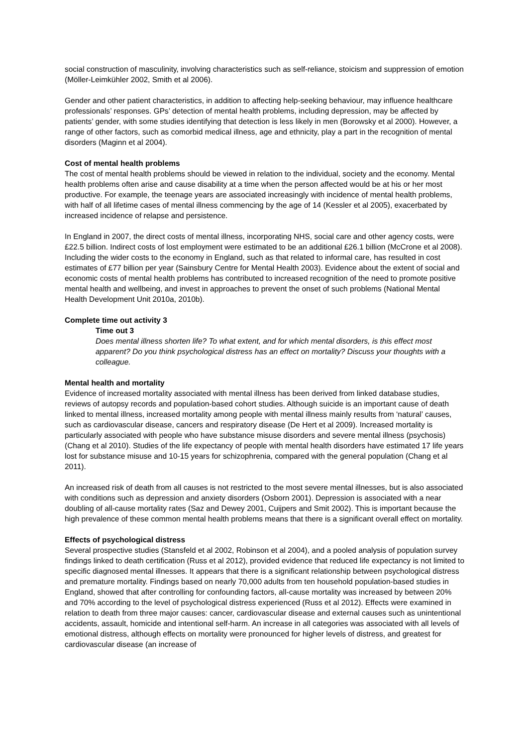social construction of masculinity, involving characteristics such as self-reliance, stoicism and suppression of emotion (Möller-Leimkühler 2002, Smith et al 2006).
Gender and other patient characteristics, in addition to affecting help-seeking behaviour, may influence healthcare professionals’ responses. GPs’ detection of mental health problems, including depression, may be affected by patients’ gender, with some studies identifying that detection is less likely in men (Borowsky et al 2000). However, a range of other factors, such as comorbid medical illness, age and ethnicity, play a part in the recognition of mental disorders (Maginn et al 2004).
Cost of mental health problems
The cost of mental health problems should be viewed in relation to the individual, society and the economy. Mental health problems often arise and cause disability at a time when the person affected would be at his or her most productive. For example, the teenage years are associated increasingly with incidence of mental health problems, with half of all lifetime cases of mental illness commencing by the age of 14 (Kessler et al 2005), exacerbated by increased incidence of relapse and persistence.
In England in 2007, the direct costs of mental illness, incorporating NHS, social care and other agency costs, were £22.5 billion. Indirect costs of lost employment were estimated to be an additional £26.1 billion (McCrone et al 2008). Including the wider costs to the economy in England, such as that related to informal care, has resulted in cost estimates of £77 billion per year (Sainsbury Centre for Mental Health 2003). Evidence about the extent of social and economic costs of mental health problems has contributed to increased recognition of the need to promote positive mental health and wellbeing, and invest in approaches to prevent the onset of such problems (National Mental Health Development Unit 2010a, 2010b).
Complete time out activity 3
Time out 3
Does mental illness shorten life? To what extent, and for which mental disorders, is this effect most apparent? Do you think psychological distress has an effect on mortality? Discuss your thoughts with a colleague.
Mental health and mortality
Evidence of increased mortality associated with mental illness has been derived from linked database studies, reviews of autopsy records and population-based cohort studies. Although suicide is an important cause of death linked to mental illness, increased mortality among people with mental illness mainly results from ‘natural’ causes, such as cardiovascular disease, cancers and respiratory disease (De Hert et al 2009). Increased mortality is particularly associated with people who have substance misuse disorders and severe mental illness (psychosis) (Chang et al 2010). Studies of the life expectancy of people with mental health disorders have estimated 17 life years lost for substance misuse and 10-15 years for schizophrenia, compared with the general population (Chang et al 2011).
An increased risk of death from all causes is not restricted to the most severe mental illnesses, but is also associated with conditions such as depression and anxiety disorders (Osborn 2001). Depression is associated with a near doubling of all-cause mortality rates (Saz and Dewey 2001, Cuijpers and Smit 2002). This is important because the high prevalence of these common mental health problems means that there is a significant overall effect on mortality.
Effects of psychological distress
Several prospective studies (Stansfeld et al 2002, Robinson et al 2004), and a pooled analysis of population survey findings linked to death certification (Russ et al 2012), provided evidence that reduced life expectancy is not limited to specific diagnosed mental illnesses. It appears that there is a significant relationship between psychological distress and premature mortality. Findings based on nearly 70,000 adults from ten household population-based studies in England, showed that after controlling for confounding factors, all-cause mortality was increased by between 20% and 70% according to the level of psychological distress experienced (Russ et al 2012). Effects were examined in relation to death from three major causes: cancer, cardiovascular disease and external causes such as unintentional accidents, assault, homicide and intentional self-harm. An increase in all categories was associated with all levels of emotional distress, although effects on mortality were pronounced for higher levels of distress, and greatest for cardiovascular disease (an increase of